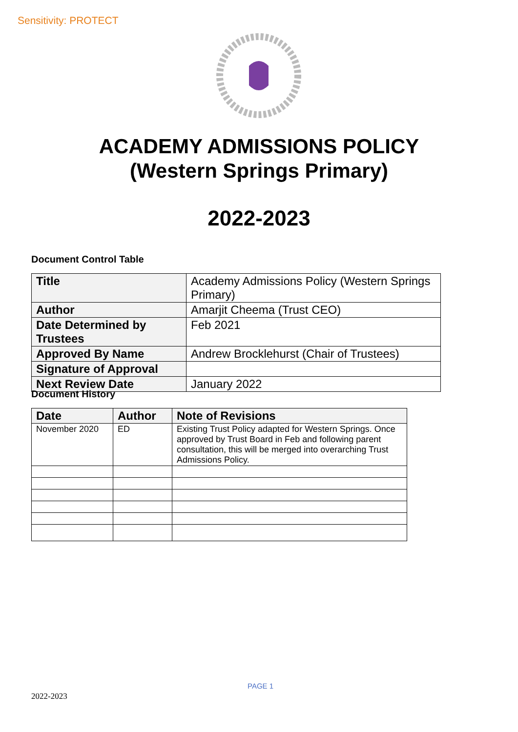Sensitivity: PROTECT
ACADEMY ADMISSIONS POLICY
(Western Springs Primary)
2022-2023
Document Control Table
| Title | Academy Admissions Policy (Western Springs Primary) |
| Author | Amarjit Cheema (Trust CEO) |
| Date Determined by Trustees | Feb 2021 |
| Approved By Name | Andrew Brocklehurst (Chair of Trustees) |
| Signature of Approval | |
| Next Review Date | January 2022 |
Document History
| Date | Author | Note of Revisions |
| --- | --- | --- |
| November 2020 | ED | Existing Trust Policy adapted for Western Springs. Once approved by Trust Board in Feb and following parent consultation, this will be merged into overarching Trust Admissions Policy. |
PAGE 1
2022-2023